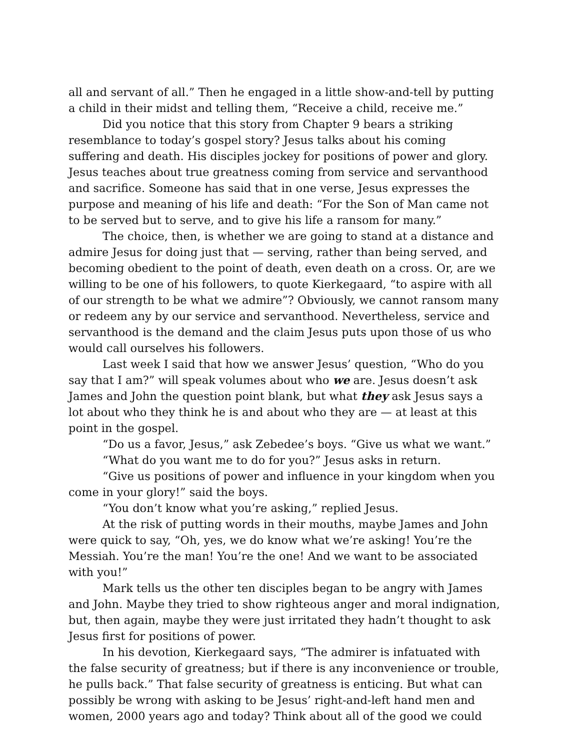all and servant of all.” Then he engaged in a little show-and-tell by putting a child in their midst and telling them, “Receive a child, receive me.”
Did you notice that this story from Chapter 9 bears a striking resemblance to today’s gospel story? Jesus talks about his coming suffering and death. His disciples jockey for positions of power and glory. Jesus teaches about true greatness coming from service and servanthood and sacrifice. Someone has said that in one verse, Jesus expresses the purpose and meaning of his life and death: “For the Son of Man came not to be served but to serve, and to give his life a ransom for many.”
The choice, then, is whether we are going to stand at a distance and admire Jesus for doing just that — serving, rather than being served, and becoming obedient to the point of death, even death on a cross. Or, are we willing to be one of his followers, to quote Kierkegaard, “to aspire with all of our strength to be what we admire”? Obviously, we cannot ransom many or redeem any by our service and servanthood. Nevertheless, service and servanthood is the demand and the claim Jesus puts upon those of us who would call ourselves his followers.
Last week I said that how we answer Jesus’ question, “Who do you say that I am?” will speak volumes about who we are. Jesus doesn’t ask James and John the question point blank, but what they ask Jesus says a lot about who they think he is and about who they are — at least at this point in the gospel.
“Do us a favor, Jesus,” ask Zebedee’s boys. “Give us what we want.”
“What do you want me to do for you?” Jesus asks in return.
“Give us positions of power and influence in your kingdom when you come in your glory!” said the boys.
“You don’t know what you’re asking,” replied Jesus.
At the risk of putting words in their mouths, maybe James and John were quick to say, “Oh, yes, we do know what we’re asking! You’re the Messiah. You’re the man! You’re the one! And we want to be associated with you!”
Mark tells us the other ten disciples began to be angry with James and John. Maybe they tried to show righteous anger and moral indignation, but, then again, maybe they were just irritated they hadn’t thought to ask Jesus first for positions of power.
In his devotion, Kierkegaard says, “The admirer is infatuated with the false security of greatness; but if there is any inconvenience or trouble, he pulls back.” That false security of greatness is enticing. But what can possibly be wrong with asking to be Jesus’ right-and-left hand men and women, 2000 years ago and today? Think about all of the good we could